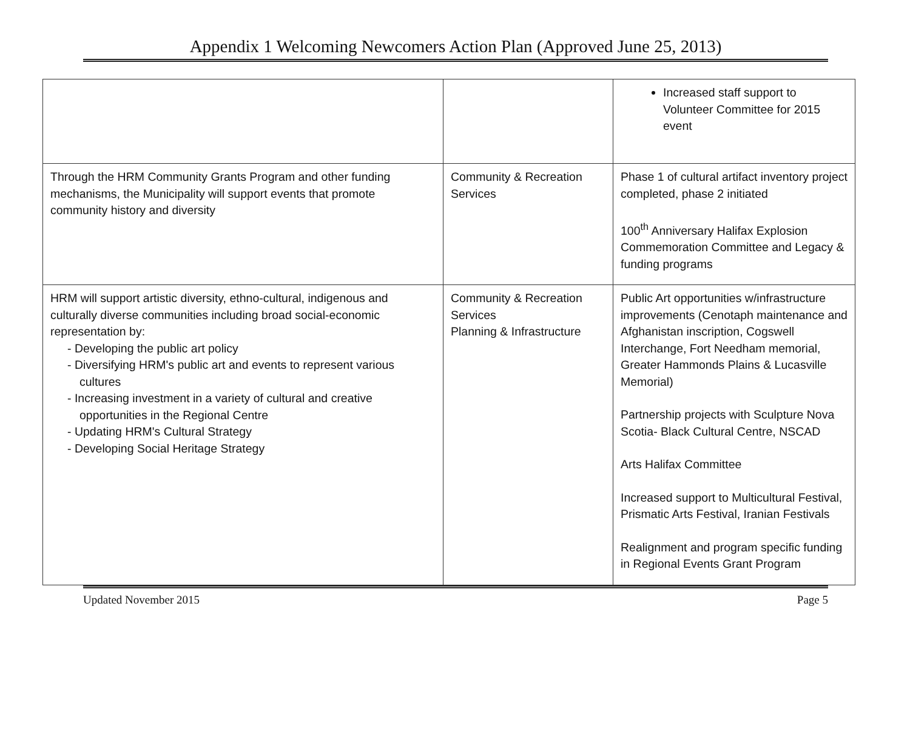Appendix 1 Welcoming Newcomers Action Plan (Approved June 25, 2013)
| | | Increased staff support to Volunteer Committee for 2015 event |
| Through the HRM Community Grants Program and other funding mechanisms, the Municipality will support events that promote community history and diversity | Community & Recreation Services | Phase 1 of cultural artifact inventory project completed, phase 2 initiated 100<sup>th</sup> Anniversary Halifax Explosion Commemoration Committee and Legacy & funding programs |
| HRM will support artistic diversity, ethno-cultural, indigenous and culturally diverse communities including broad social-economic representation by: - Developing the public art policy - Diversifying HRM's public art and events to represent various cultures - Increasing investment in a variety of cultural and creative opportunities in the Regional Centre - Updating HRM's Cultural Strategy - Developing Social Heritage Strategy | Community & Recreation Services Planning & Infrastructure | Public Art opportunities w/infrastructure improvements (Cenotaph maintenance and Afghanistan inscription, Cogswell Interchange, Fort Needham memorial, Greater Hammonds Plains & Lucasville Memorial) Partnership projects with Sculpture Nova Scotia- Black Cultural Centre, NSCAD Arts Halifax Committee Increased support to Multicultural Festival, Prismatic Arts Festival, Iranian Festivals Realignment and program specific funding in Regional Events Grant Program |
Updated November 2015 Page 5